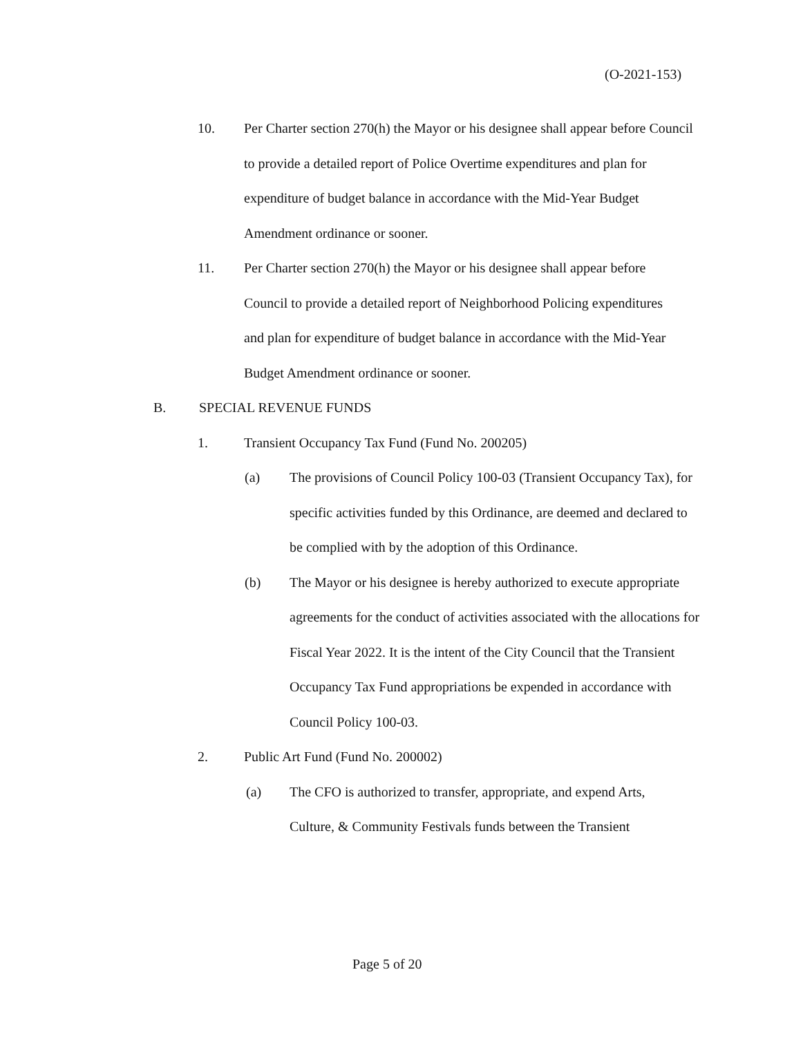(O-2021-153)
10. Per Charter section 270(h) the Mayor or his designee shall appear before Council to provide a detailed report of Police Overtime expenditures and plan for expenditure of budget balance in accordance with the Mid-Year Budget Amendment ordinance or sooner.
11. Per Charter section 270(h) the Mayor or his designee shall appear before Council to provide a detailed report of Neighborhood Policing expenditures and plan for expenditure of budget balance in accordance with the Mid-Year Budget Amendment ordinance or sooner.
B. SPECIAL REVENUE FUNDS
1. Transient Occupancy Tax Fund (Fund No. 200205)
(a) The provisions of Council Policy 100-03 (Transient Occupancy Tax), for specific activities funded by this Ordinance, are deemed and declared to be complied with by the adoption of this Ordinance.
(b) The Mayor or his designee is hereby authorized to execute appropriate agreements for the conduct of activities associated with the allocations for Fiscal Year 2022. It is the intent of the City Council that the Transient Occupancy Tax Fund appropriations be expended in accordance with Council Policy 100-03.
2. Public Art Fund (Fund No. 200002)
(a) The CFO is authorized to transfer, appropriate, and expend Arts, Culture, & Community Festivals funds between the Transient
Page 5 of 20